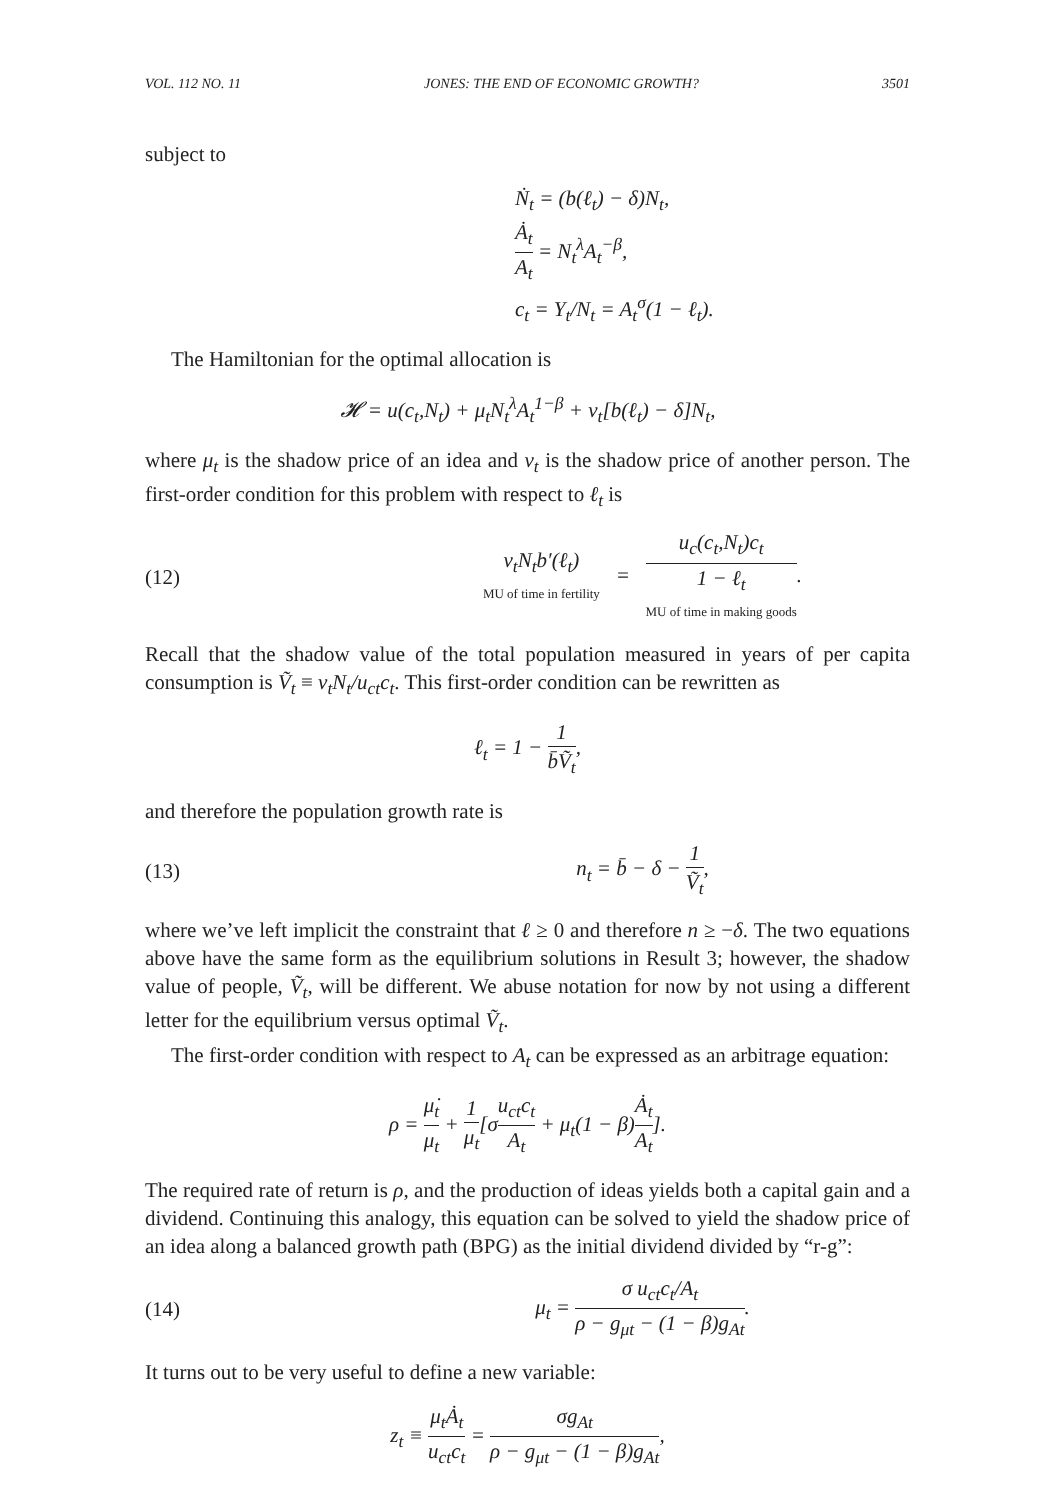VOL. 112 NO. 11 JONES: THE END OF ECONOMIC GROWTH? 3501
subject to
Ṅ<sub>t</sub> = (b(ℓ<sub>t</sub>) − δ)N<sub>t</sub>,
Ȧ<sub>t</sub> A<sub>t</sub> = N<sub>t</sub><sup>λ</sup>A<sub>t</sub><sup>−β</sup>,
c<sub>t</sub> = Y<sub>t</sub>/N<sub>t</sub> = A<sub>t</sub><sup>σ</sup>(1 − ℓ<sub>t</sub>).
The Hamiltonian for the optimal allocation is
𝓗 = u(c<sub>t</sub>,N<sub>t</sub>) + μ<sub>t</sub>N<sub>t</sub><sup>λ</sup>A<sub>t</sub><sup>1−β</sup> + v<sub>t</sub>[b(ℓ<sub>t</sub>) − δ]N<sub>t</sub>,
where μ<sub>t</sub> is the shadow price of an idea and v<sub>t</sub> is the shadow price of another person. The first-order condition for this problem with respect to ℓ<sub>t</sub> is
(12) v<sub>t</sub>N<sub>t</sub>b′(ℓ<sub>t</sub>) MU of time in fertility = u<sub>c</sub>(c<sub>t</sub>,N<sub>t</sub>)c<sub>t</sub> 1 − ℓ<sub>t</sub> MU of time in making goods.
Recall that the shadow value of the total population measured in years of per capita consumption is Ṽ<sub>t</sub> ≡ v<sub>t</sub>N<sub>t</sub>/u<sub>ct</sub>c<sub>t</sub>. This first-order condition can be rewritten as
ℓ<sub>t</sub> = 1 − 1 b̄Ṽ<sub>t</sub>,
and therefore the population growth rate is
(13) n<sub>t</sub> = b̄ − δ − 1 Ṽ<sub>t</sub>,
where we’ve left implicit the constraint that ℓ ≥ 0 and therefore n ≥ −δ. The two equations above have the same form as the equilibrium solutions in Result 3; however, the shadow value of people, Ṽ<sub>t</sub>, will be different. We abuse notation for now by not using a different letter for the equilibrium versus optimal Ṽ<sub>t</sub>.
The first-order condition with respect to A<sub>t</sub> can be expressed as an arbitrage equation:
ρ = μ̇<sub>t</sub> μ<sub>t</sub> + 1 μ<sub>t</sub>[σu<sub>ct</sub>c<sub>t</sub> A<sub>t</sub> + μ<sub>t</sub>(1 − β)Ȧ<sub>t</sub> A<sub>t</sub>].
The required rate of return is ρ, and the production of ideas yields both a capital gain and a dividend. Continuing this analogy, this equation can be solved to yield the shadow price of an idea along a balanced growth path (BPG) as the initial dividend divided by “r-g”:
(14) μ<sub>t</sub> = σ u<sub>ct</sub>c<sub>t</sub>/A<sub>t</sub> ρ − g<sub>μt</sub> − (1 − β)g<sub>At</sub>.
It turns out to be very useful to define a new variable:
z<sub>t</sub> ≡ μ<sub>t</sub>Ȧ<sub>t</sub> u<sub>ct</sub>c<sub>t</sub> = σg<sub>At</sub> ρ − g<sub>μt</sub> − (1 − β)g<sub>At</sub>,